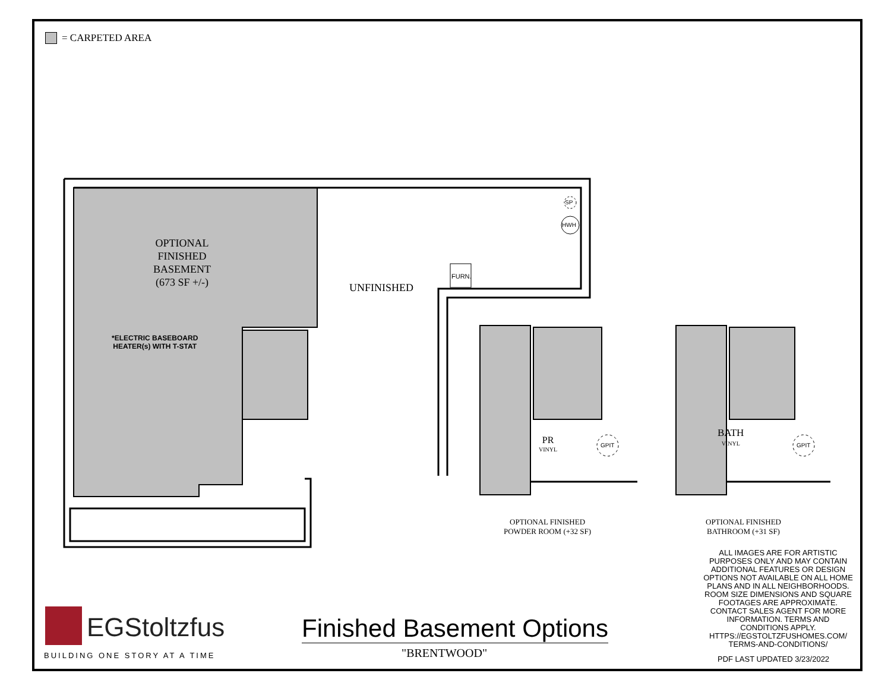= CARPETED AREA
OPTIONAL
FINISHED
BASEMENT
(673 SF +/-)
*ELECTRIC BASEBOARD
HEATER(s) WITH T-STAT
UNFINISHED
FURN.
SP
HWH
PR
VINYL
GPIT
BATH
VINYL
GPIT
OPTIONAL FINISHED
POWDER ROOM (+32 SF)
OPTIONAL FINISHED
BATHROOM (+31 SF)
ALL IMAGES ARE FOR ARTISTIC PURPOSES ONLY AND MAY CONTAIN ADDITIONAL FEATURES OR DESIGN OPTIONS NOT AVAILABLE ON ALL HOME PLANS AND IN ALL NEIGHBORHOODS. ROOM SIZE DIMENSIONS AND SQUARE FOOTAGES ARE APPROXIMATE. CONTACT SALES AGENT FOR MORE INFORMATION. TERMS AND CONDITIONS APPLY. HTTPS://EGSTOLTZFUSHOMES.COM/ TERMS-AND-CONDITIONS/
PDF LAST UPDATED 3/23/2022
EGStoltzfus
BUILDING ONE STORY AT A TIME
Finished Basement Options
"BRENTWOOD"